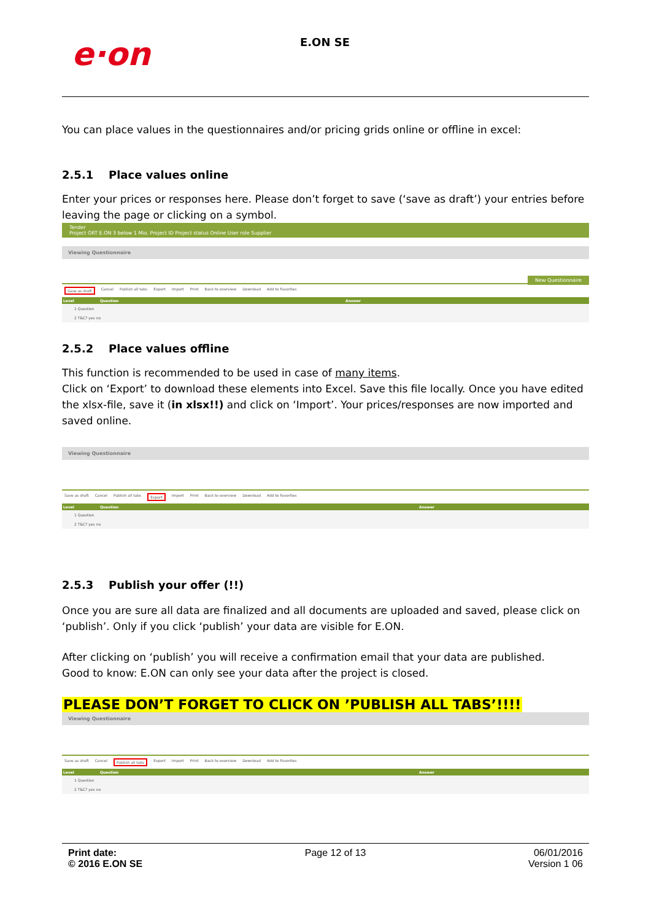e·on
E.ON SE
You can place values in the questionnaires and/or pricing grids online or offline in excel:
2.5.1 Place values online
Enter your prices or responses here. Please don’t forget to save (‘save as draft’) your entries before leaving the page or clicking on a symbol.
Tender
Project ORT E.ON 3 below 1 Mio. Project ID Project status Online User role Supplier
Viewing Questionnaire
New Questionnaire
Save as draft Cancel Publish all tabs Export Import Print Back to overview Download Add to Favorites
Level Question Answer
1 Question
2 T&C? yes no
2.5.2 Place values offline
This function is recommended to be used in case of many items.
Click on ‘Export’ to download these elements into Excel. Save this file locally. Once you have edited the xlsx-file, save it (in xlsx!!) and click on ‘Import’. Your prices/responses are now imported and saved online.
Viewing Questionnaire
Save as draft Cancel Publish all tabs Export Import Print Back to overview Download Add to Favorites
Level Question Answer
1 Question
2 T&C? yes no
2.5.3 Publish your offer (!!)
Once you are sure all data are finalized and all documents are uploaded and saved, please click on ‘publish’. Only if you click ‘publish’ your data are visible for E.ON.
After clicking on ‘publish’ you will receive a confirmation email that your data are published.
Good to know: E.ON can only see your data after the project is closed.
PLEASE DON’T FORGET TO CLICK ON ’PUBLISH ALL TABS’!!!!
Viewing Questionnaire
Save as draft Cancel Publish all tabs Export Import Print Back to overview Download Add to Favorites
Level Question Answer
1 Question
2 T&C? yes no
Print date:
© 2016 E.ON SE
Page 12 of 13 06/01/2016
Version 1 06